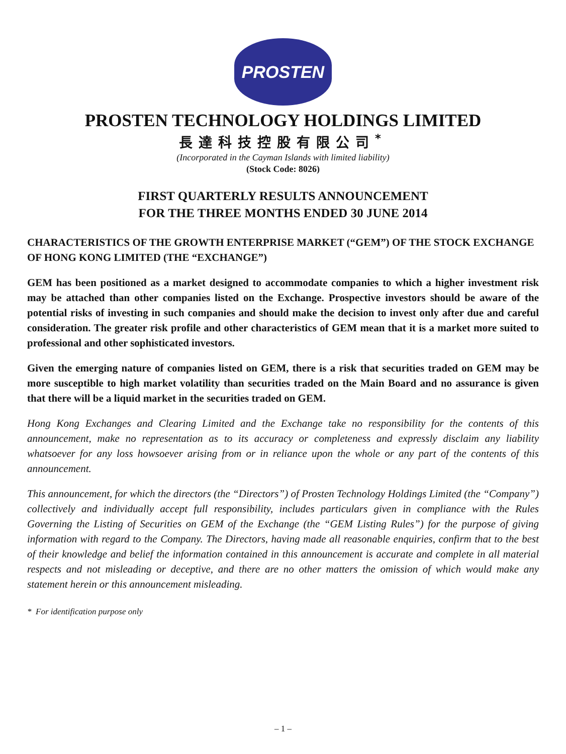PROSTEN
PROSTEN TECHNOLOGY HOLDINGS LIMITED
長達科技控股有限公司<sup>*</sup>
(Incorporated in the Cayman Islands with limited liability)
(Stock Code: 8026)
FIRST QUARTERLY RESULTS ANNOUNCEMENT
FOR THE THREE MONTHS ENDED 30 JUNE 2014
CHARACTERISTICS OF THE GROWTH ENTERPRISE MARKET (“GEM”) OF THE STOCK EXCHANGE OF HONG KONG LIMITED (THE “EXCHANGE”)
GEM has been positioned as a market designed to accommodate companies to which a higher investment risk may be attached than other companies listed on the Exchange. Prospective investors should be aware of the potential risks of investing in such companies and should make the decision to invest only after due and careful consideration. The greater risk profile and other characteristics of GEM mean that it is a market more suited to professional and other sophisticated investors.
Given the emerging nature of companies listed on GEM, there is a risk that securities traded on GEM may be more susceptible to high market volatility than securities traded on the Main Board and no assurance is given that there will be a liquid market in the securities traded on GEM.
Hong Kong Exchanges and Clearing Limited and the Exchange take no responsibility for the contents of this announcement, make no representation as to its accuracy or completeness and expressly disclaim any liability whatsoever for any loss howsoever arising from or in reliance upon the whole or any part of the contents of this announcement.
This announcement, for which the directors (the “Directors”) of Prosten Technology Holdings Limited (the “Company”) collectively and individually accept full responsibility, includes particulars given in compliance with the Rules Governing the Listing of Securities on GEM of the Exchange (the “GEM Listing Rules”) for the purpose of giving information with regard to the Company. The Directors, having made all reasonable enquiries, confirm that to the best of their knowledge and belief the information contained in this announcement is accurate and complete in all material respects and not misleading or deceptive, and there are no other matters the omission of which would make any statement herein or this announcement misleading.
* For identification purpose only
– 1 –